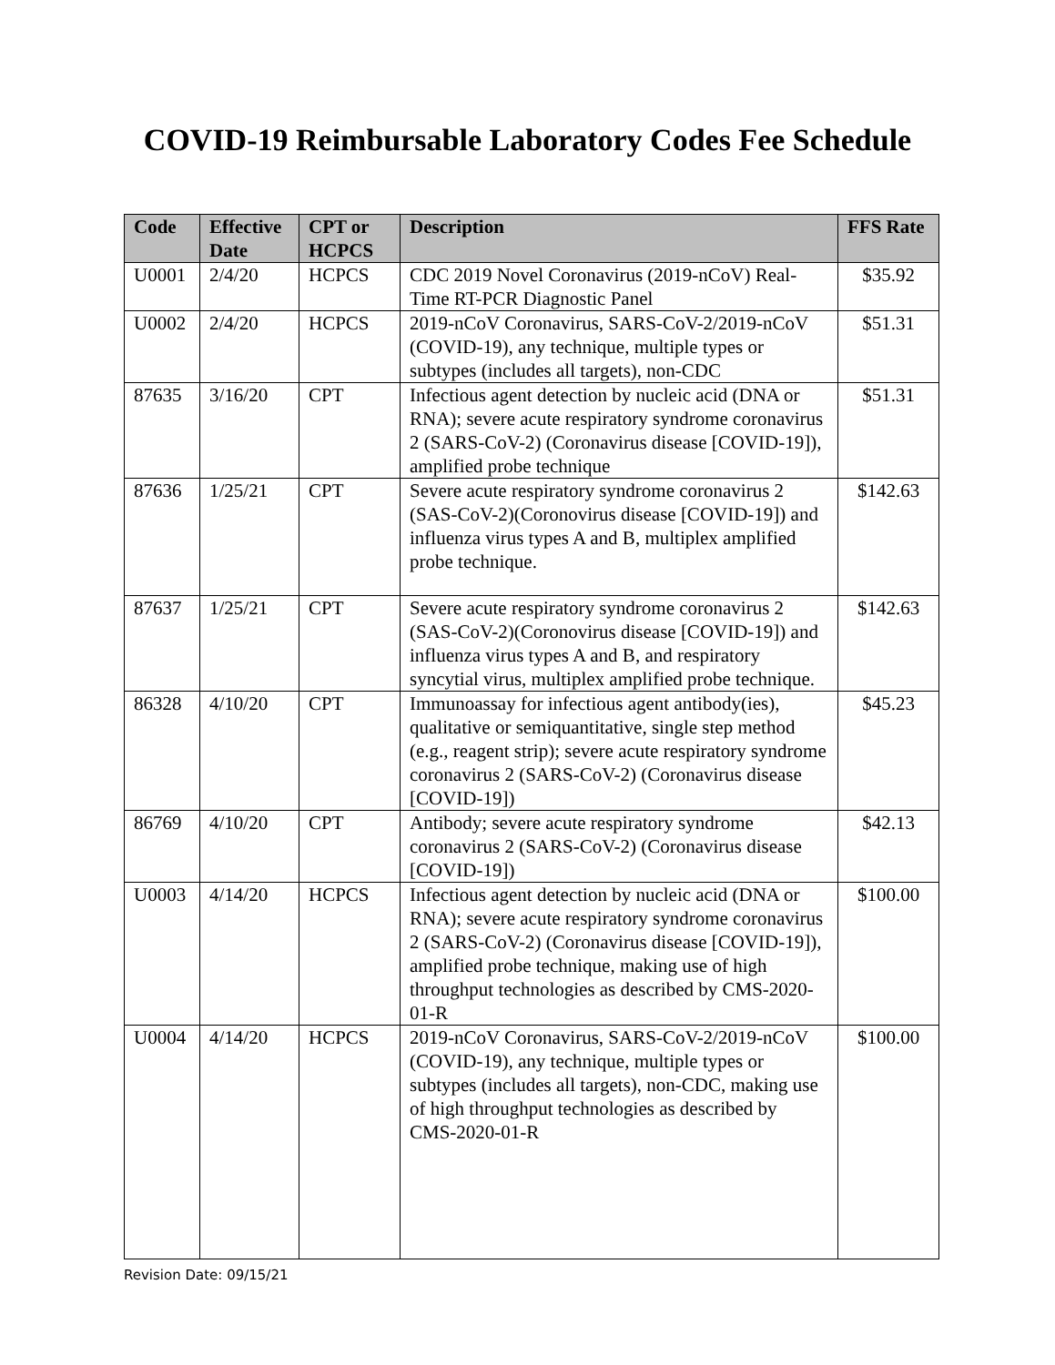COVID-19 Reimbursable Laboratory Codes Fee Schedule
| Code | Effective Date | CPT or HCPCS | Description | FFS Rate |
| --- | --- | --- | --- | --- |
| U0001 | 2/4/20 | HCPCS | CDC 2019 Novel Coronavirus (2019-nCoV) Real-Time RT-PCR Diagnostic Panel | $35.92 |
| U0002 | 2/4/20 | HCPCS | 2019-nCoV Coronavirus, SARS-CoV-2/2019-nCoV (COVID-19), any technique, multiple types or subtypes (includes all targets), non-CDC | $51.31 |
| 87635 | 3/16/20 | CPT | Infectious agent detection by nucleic acid (DNA or RNA); severe acute respiratory syndrome coronavirus 2 (SARS-CoV-2) (Coronavirus disease [COVID-19]), amplified probe technique | $51.31 |
| 87636 | 1/25/21 | CPT | Severe acute respiratory syndrome coronavirus 2 (SAS-CoV-2)(Coronovirus disease [COVID-19]) and influenza virus types A and B, multiplex amplified probe technique. | $142.63 |
| 87637 | 1/25/21 | CPT | Severe acute respiratory syndrome coronavirus 2 (SAS-CoV-2)(Coronovirus disease [COVID-19]) and influenza virus types A and B, and respiratory syncytial virus, multiplex amplified probe technique. | $142.63 |
| 86328 | 4/10/20 | CPT | Immunoassay for infectious agent antibody(ies), qualitative or semiquantitative, single step method (e.g., reagent strip); severe acute respiratory syndrome coronavirus 2 (SARS-CoV-2) (Coronavirus disease [COVID-19]) | $45.23 |
| 86769 | 4/10/20 | CPT | Antibody; severe acute respiratory syndrome coronavirus 2 (SARS-CoV-2) (Coronavirus disease [COVID-19]) | $42.13 |
| U0003 | 4/14/20 | HCPCS | Infectious agent detection by nucleic acid (DNA or RNA); severe acute respiratory syndrome coronavirus 2 (SARS-CoV-2) (Coronavirus disease [COVID-19]), amplified probe technique, making use of high throughput technologies as described by CMS-2020-01-R | $100.00 |
| U0004 | 4/14/20 | HCPCS | 2019-nCoV Coronavirus, SARS-CoV-2/2019-nCoV (COVID-19), any technique, multiple types or subtypes (includes all targets), non-CDC, making use of high throughput technologies as described by CMS-2020-01-R | $100.00 |
Revision Date: 09/15/21